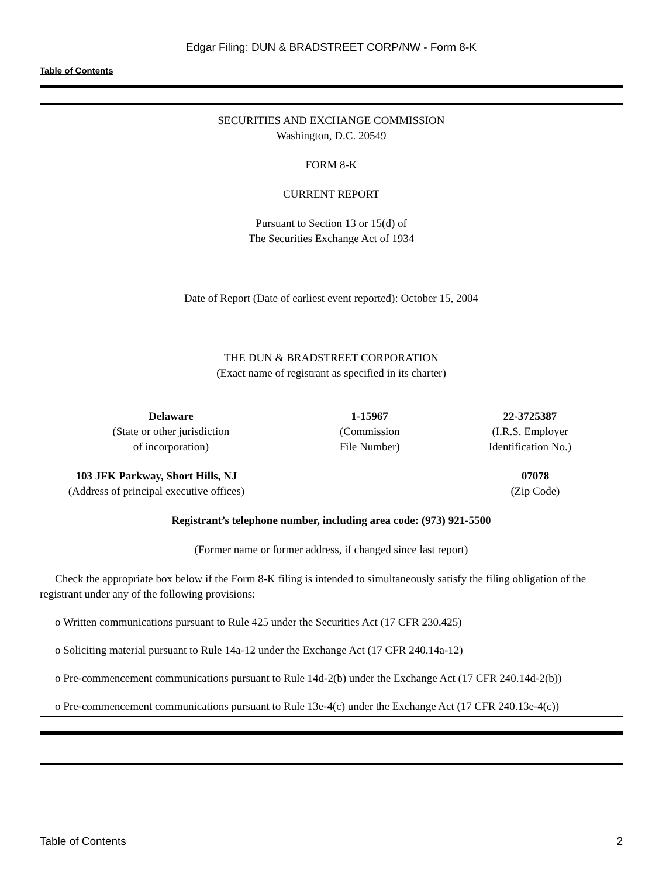Edgar Filing: DUN & BRADSTREET CORP/NW - Form 8-K
Table of Contents
SECURITIES AND EXCHANGE COMMISSION
Washington, D.C. 20549
FORM 8-K
CURRENT REPORT
Pursuant to Section 13 or 15(d) of
The Securities Exchange Act of 1934
Date of Report (Date of earliest event reported): October 15, 2004
THE DUN & BRADSTREET CORPORATION
(Exact name of registrant as specified in its charter)
| Delaware (State or other jurisdiction of incorporation) | 1-15967 (Commission File Number) | 22-3725387 (I.R.S. Employer Identification No.) |
| 103 JFK Parkway, Short Hills, NJ (Address of principal executive offices) | | 07078 (Zip Code) |
Registrant’s telephone number, including area code: (973) 921-5500
(Former name or former address, if changed since last report)
Check the appropriate box below if the Form 8-K filing is intended to simultaneously satisfy the filing obligation of the registrant under any of the following provisions:
o Written communications pursuant to Rule 425 under the Securities Act (17 CFR 230.425)
o Soliciting material pursuant to Rule 14a-12 under the Exchange Act (17 CFR 240.14a-12)
o Pre-commencement communications pursuant to Rule 14d-2(b) under the Exchange Act (17 CFR 240.14d-2(b))
o Pre-commencement communications pursuant to Rule 13e-4(c) under the Exchange Act (17 CFR 240.13e-4(c))
Table of Contents 2